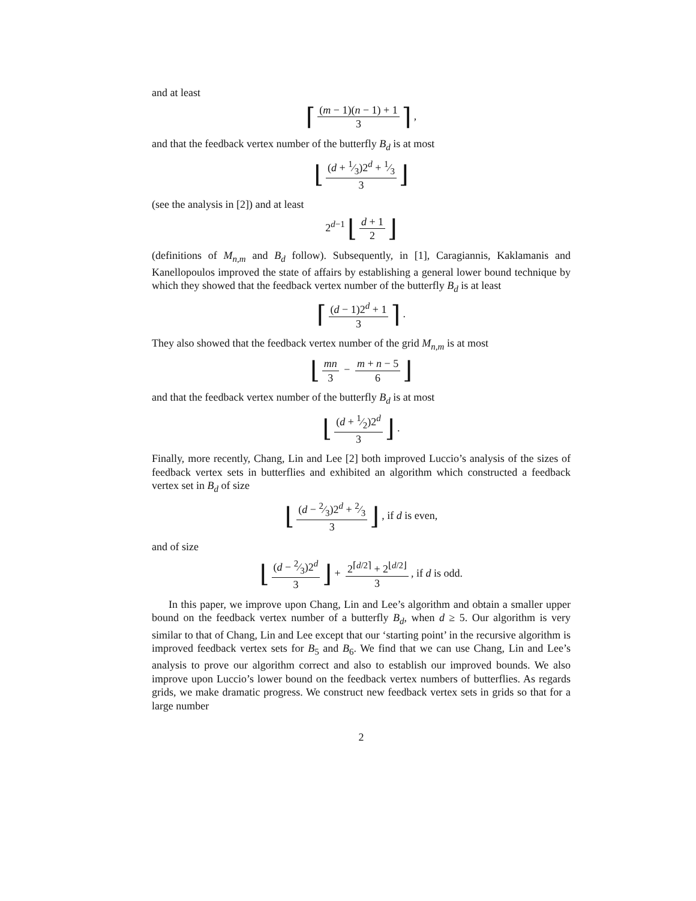and at least
⌈ (m − 1)(n − 1) + 1 3 ⌉ ,
and that the feedback vertex number of the butterfly B<sub>d</sub> is at most
⌊ (d + 1⁄3)2<sup>d</sup> + 1⁄3 3 ⌋
(see the analysis in [2]) and at least
2<sup>d−1</sup> ⌊ d + 1 2 ⌋
(definitions of M<sub>n,m</sub> and B<sub>d</sub> follow). Subsequently, in [1], Caragiannis, Kaklamanis and Kanellopoulos improved the state of affairs by establishing a general lower bound technique by which they showed that the feedback vertex number of the butterfly B<sub>d</sub> is at least
⌈ (d − 1)2<sup>d</sup> + 1 3 ⌉ .
They also showed that the feedback vertex number of the grid M<sub>n,m</sub> is at most
⌊ mn 3 − m + n − 5 6 ⌋
and that the feedback vertex number of the butterfly B<sub>d</sub> is at most
⌊ (d + 1⁄2)2<sup>d</sup> 3 ⌋ .
Finally, more recently, Chang, Lin and Lee [2] both improved Luccio’s analysis of the sizes of feedback vertex sets in butterflies and exhibited an algorithm which constructed a feedback vertex set in B<sub>d</sub> of size
⌊ (d − 2⁄3)2<sup>d</sup> + 2⁄3 3 ⌋ , if d is even,
and of size
⌊ (d − 2⁄3)2<sup>d</sup> 3 ⌋ + 2<sup>⌈d/2⌉</sup> + 2<sup>⌊d/2⌋</sup> 3, if d is odd.
In this paper, we improve upon Chang, Lin and Lee’s algorithm and obtain a smaller upper bound on the feedback vertex number of a butterfly B<sub>d</sub>, when d ≥ 5. Our algorithm is very similar to that of Chang, Lin and Lee except that our ‘starting point’ in the recursive algorithm is improved feedback vertex sets for B<sub>5</sub> and B<sub>6</sub>. We find that we can use Chang, Lin and Lee’s analysis to prove our algorithm correct and also to establish our improved bounds. We also improve upon Luccio’s lower bound on the feedback vertex numbers of butterflies. As regards grids, we make dramatic progress. We construct new feedback vertex sets in grids so that for a large number
2